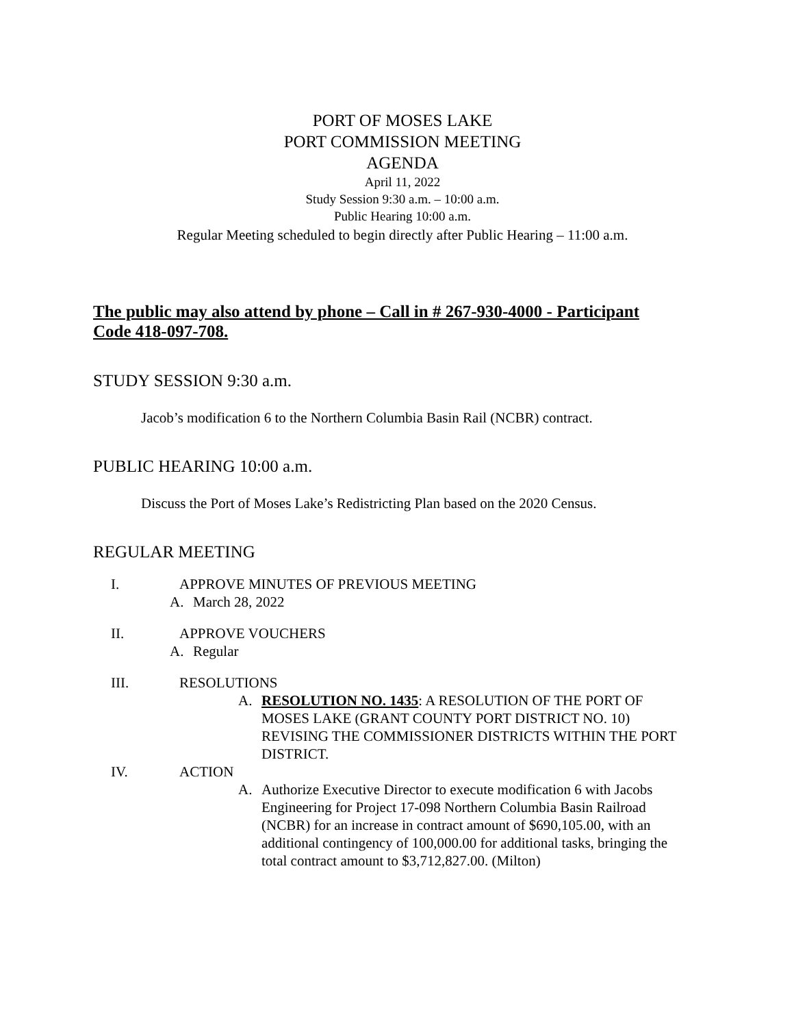PORT OF MOSES LAKE
PORT COMMISSION MEETING
AGENDA
April 11, 2022
Study Session 9:30 a.m. – 10:00 a.m.
Public Hearing 10:00 a.m.
Regular Meeting scheduled to begin directly after Public Hearing – 11:00 a.m.
The public may also attend by phone – Call in # 267-930-4000 - Participant Code 418-097-708.
STUDY SESSION 9:30 a.m.
Jacob’s modification 6 to the Northern Columbia Basin Rail (NCBR) contract.
PUBLIC HEARING 10:00 a.m.
Discuss the Port of Moses Lake’s Redistricting Plan based on the 2020 Census.
REGULAR MEETING
I. APPROVE MINUTES OF PREVIOUS MEETING
A. March 28, 2022
II. APPROVE VOUCHERS
A. Regular
III. RESOLUTIONS
A. RESOLUTION NO. 1435: A RESOLUTION OF THE PORT OF MOSES LAKE (GRANT COUNTY PORT DISTRICT NO. 10) REVISING THE COMMISSIONER DISTRICTS WITHIN THE PORT DISTRICT.
IV. ACTION
A. Authorize Executive Director to execute modification 6 with Jacobs Engineering for Project 17-098 Northern Columbia Basin Railroad (NCBR) for an increase in contract amount of $690,105.00, with an additional contingency of 100,000.00 for additional tasks, bringing the total contract amount to $3,712,827.00. (Milton)